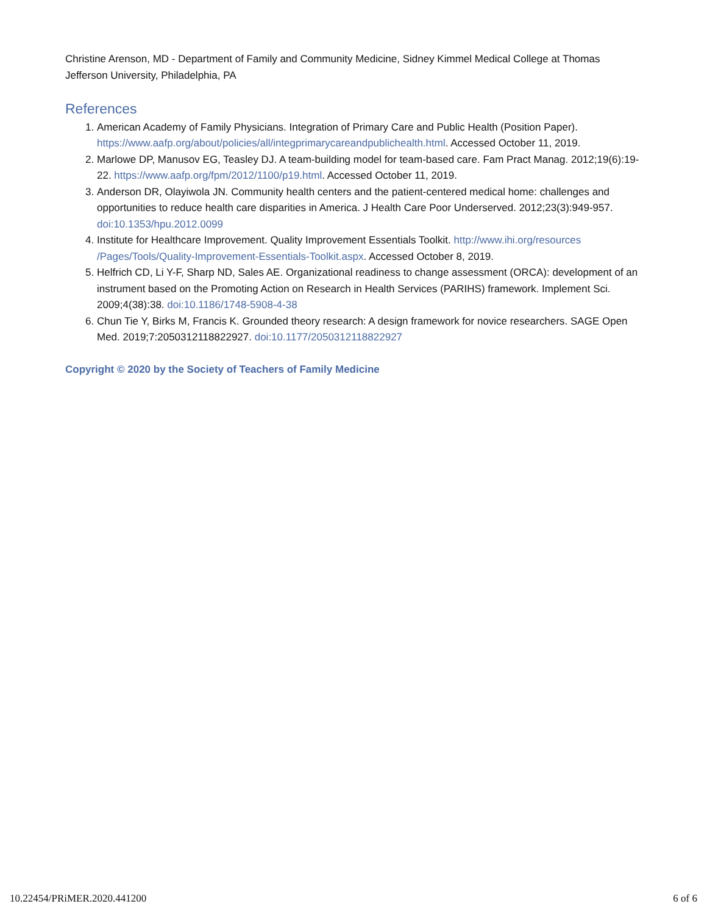Christine Arenson, MD - Department of Family and Community Medicine, Sidney Kimmel Medical College at Thomas Jefferson University, Philadelphia, PA
References
1. American Academy of Family Physicians. Integration of Primary Care and Public Health (Position Paper). https://www.aafp.org/about/policies/all/integprimarycareandpublichealth.html. Accessed October 11, 2019.
2. Marlowe DP, Manusov EG, Teasley DJ. A team-building model for team-based care. Fam Pract Manag. 2012;19(6):19-22. https://www.aafp.org/fpm/2012/1100/p19.html. Accessed October 11, 2019.
3. Anderson DR, Olayiwola JN. Community health centers and the patient-centered medical home: challenges and opportunities to reduce health care disparities in America. J Health Care Poor Underserved. 2012;23(3):949-957. doi:10.1353/hpu.2012.0099
4. Institute for Healthcare Improvement. Quality Improvement Essentials Toolkit. http://www.ihi.org/resources /Pages/Tools/Quality-Improvement-Essentials-Toolkit.aspx. Accessed October 8, 2019.
5. Helfrich CD, Li Y-F, Sharp ND, Sales AE. Organizational readiness to change assessment (ORCA): development of an instrument based on the Promoting Action on Research in Health Services (PARIHS) framework. Implement Sci. 2009;4(38):38. doi:10.1186/1748-5908-4-38
6. Chun Tie Y, Birks M, Francis K. Grounded theory research: A design framework for novice researchers. SAGE Open Med. 2019;7:2050312118822927. doi:10.1177/2050312118822927
Copyright © 2020 by the Society of Teachers of Family Medicine
10.22454/PRiMER.2020.441200 6 of 6